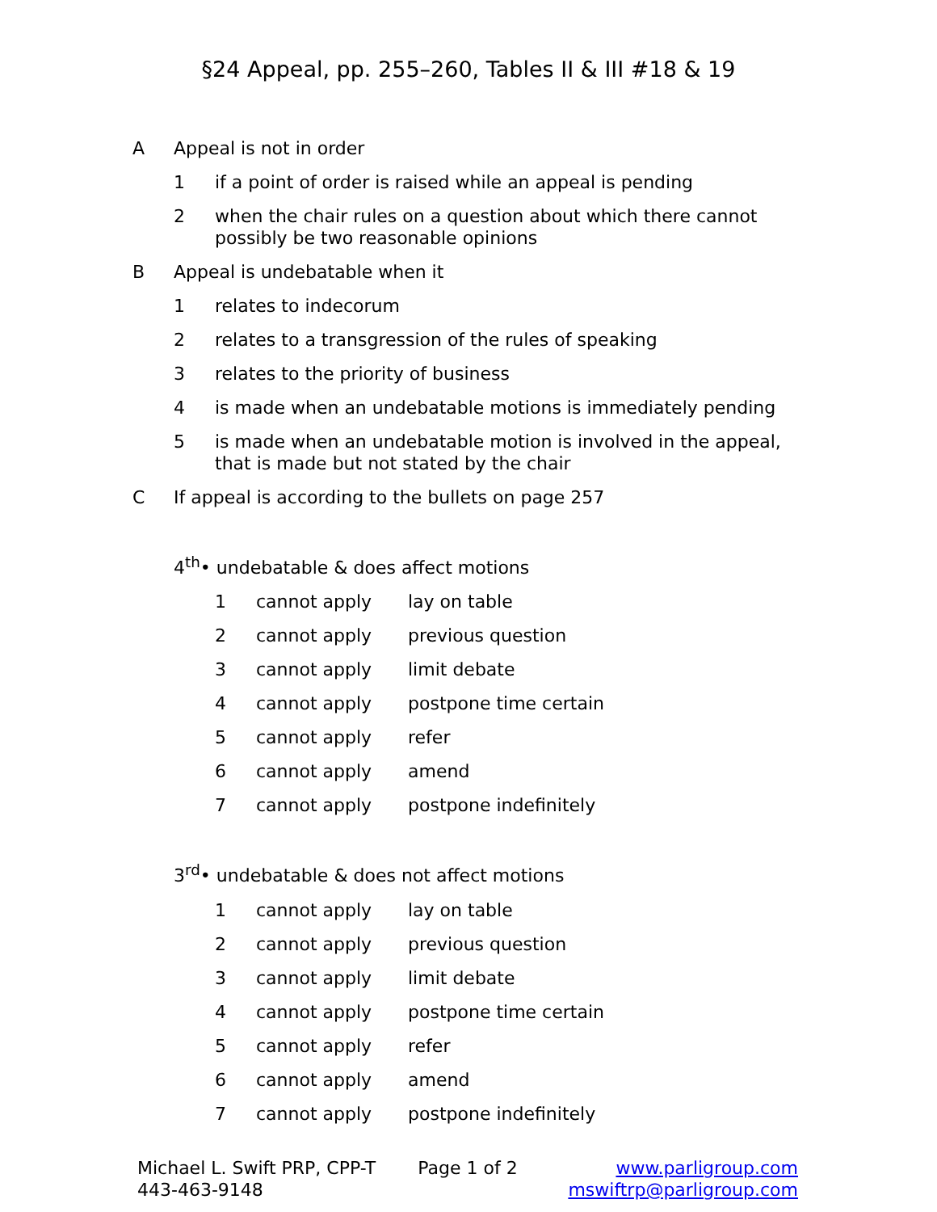§24 Appeal, pp. 255–260, Tables II & III #18 & 19
A Appeal is not in order
1 if a point of order is raised while an appeal is pending
2 when the chair rules on a question about which there cannot
possibly be two reasonable opinions
B Appeal is undebatable when it
1 relates to indecorum
2 relates to a transgression of the rules of speaking
3 relates to the priority of business
4 is made when an undebatable motions is immediately pending
5 is made when an undebatable motion is involved in the appeal,
that is made but not stated by the chair
C If appeal is according to the bullets on page 257
4<sup>th</sup>• undebatable & does affect motions
1 cannot apply lay on table
2 cannot apply previous question
3 cannot apply limit debate
4 cannot apply postpone time certain
5 cannot apply refer
6 cannot apply amend
7 cannot apply postpone indefinitely
3<sup>rd</sup>• undebatable & does not affect motions
1 cannot apply lay on table
2 cannot apply previous question
3 cannot apply limit debate
4 cannot apply postpone time certain
5 cannot apply refer
6 cannot apply amend
7 cannot apply postpone indefinitely
Michael L. Swift PRP, CPP-T
443-463-9148
Page 1 of 2 www.parligroup.com
mswiftrp@parligroup.com